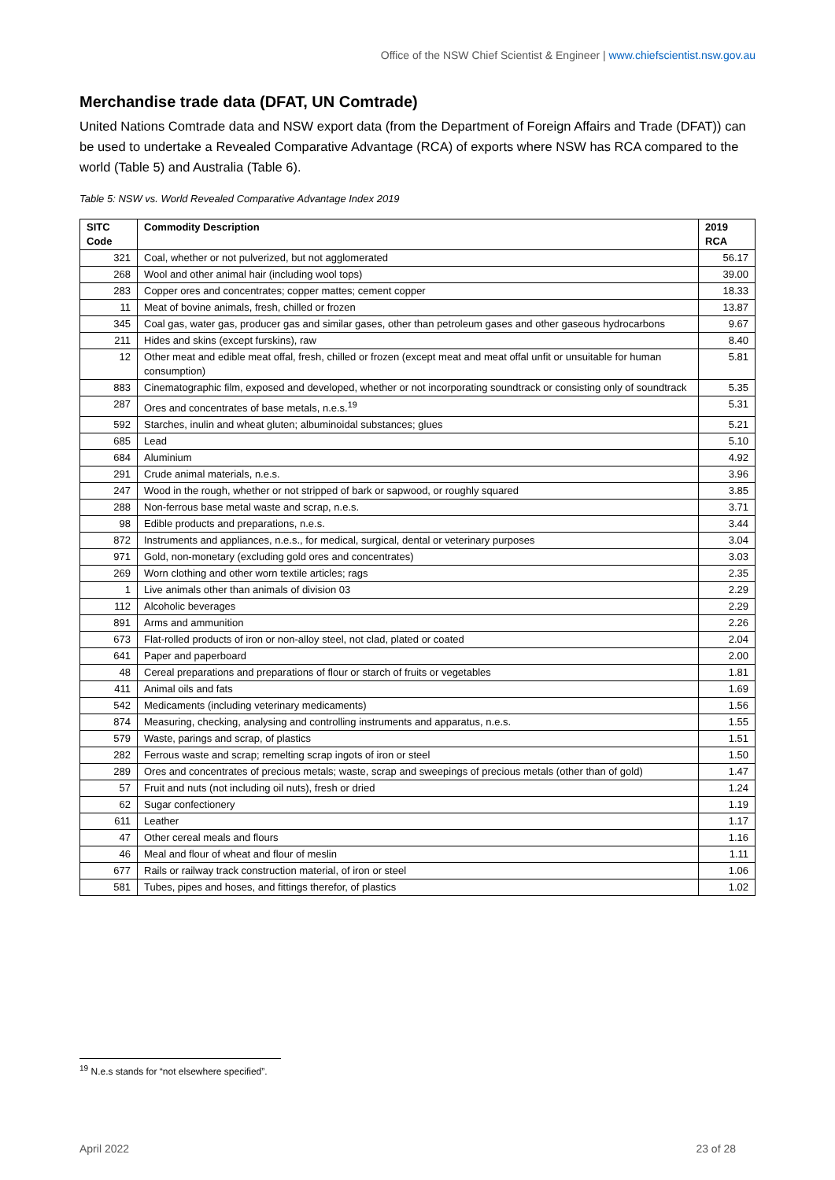Office of the NSW Chief Scientist & Engineer | www.chiefscientist.nsw.gov.au
Merchandise trade data (DFAT, UN Comtrade)
United Nations Comtrade data and NSW export data (from the Department of Foreign Affairs and Trade (DFAT)) can be used to undertake a Revealed Comparative Advantage (RCA) of exports where NSW has RCA compared to the world (Table 5) and Australia (Table 6).
Table 5: NSW vs. World Revealed Comparative Advantage Index 2019
| SITC Code | Commodity Description | 2019 RCA |
| --- | --- | --- |
| 321 | Coal, whether or not pulverized, but not agglomerated | 56.17 |
| 268 | Wool and other animal hair (including wool tops) | 39.00 |
| 283 | Copper ores and concentrates; copper mattes; cement copper | 18.33 |
| 11 | Meat of bovine animals, fresh, chilled or frozen | 13.87 |
| 345 | Coal gas, water gas, producer gas and similar gases, other than petroleum gases and other gaseous hydrocarbons | 9.67 |
| 211 | Hides and skins (except furskins), raw | 8.40 |
| 12 | Other meat and edible meat offal, fresh, chilled or frozen (except meat and meat offal unfit or unsuitable for human consumption) | 5.81 |
| 883 | Cinematographic film, exposed and developed, whether or not incorporating soundtrack or consisting only of soundtrack | 5.35 |
| 287 | Ores and concentrates of base metals, n.e.s.<sup>19</sup> | 5.31 |
| 592 | Starches, inulin and wheat gluten; albuminoidal substances; glues | 5.21 |
| 685 | Lead | 5.10 |
| 684 | Aluminium | 4.92 |
| 291 | Crude animal materials, n.e.s. | 3.96 |
| 247 | Wood in the rough, whether or not stripped of bark or sapwood, or roughly squared | 3.85 |
| 288 | Non-ferrous base metal waste and scrap, n.e.s. | 3.71 |
| 98 | Edible products and preparations, n.e.s. | 3.44 |
| 872 | Instruments and appliances, n.e.s., for medical, surgical, dental or veterinary purposes | 3.04 |
| 971 | Gold, non-monetary (excluding gold ores and concentrates) | 3.03 |
| 269 | Worn clothing and other worn textile articles; rags | 2.35 |
| 1 | Live animals other than animals of division 03 | 2.29 |
| 112 | Alcoholic beverages | 2.29 |
| 891 | Arms and ammunition | 2.26 |
| 673 | Flat-rolled products of iron or non-alloy steel, not clad, plated or coated | 2.04 |
| 641 | Paper and paperboard | 2.00 |
| 48 | Cereal preparations and preparations of flour or starch of fruits or vegetables | 1.81 |
| 411 | Animal oils and fats | 1.69 |
| 542 | Medicaments (including veterinary medicaments) | 1.56 |
| 874 | Measuring, checking, analysing and controlling instruments and apparatus, n.e.s. | 1.55 |
| 579 | Waste, parings and scrap, of plastics | 1.51 |
| 282 | Ferrous waste and scrap; remelting scrap ingots of iron or steel | 1.50 |
| 289 | Ores and concentrates of precious metals; waste, scrap and sweepings of precious metals (other than of gold) | 1.47 |
| 57 | Fruit and nuts (not including oil nuts), fresh or dried | 1.24 |
| 62 | Sugar confectionery | 1.19 |
| 611 | Leather | 1.17 |
| 47 | Other cereal meals and flours | 1.16 |
| 46 | Meal and flour of wheat and flour of meslin | 1.11 |
| 677 | Rails or railway track construction material, of iron or steel | 1.06 |
| 581 | Tubes, pipes and hoses, and fittings therefor, of plastics | 1.02 |
<sup>19</sup> N.e.s stands for “not elsewhere specified”.
April 2022 23 of 28